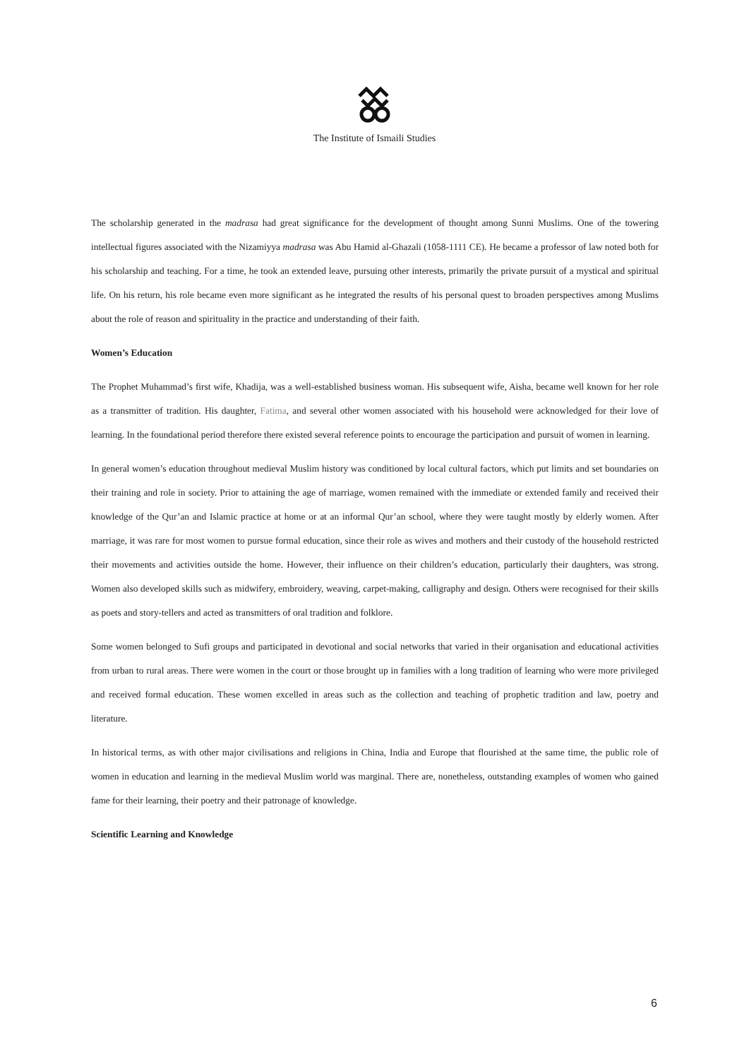The Institute of Ismaili Studies
The scholarship generated in the madrasa had great significance for the development of thought among Sunni Muslims. One of the towering intellectual figures associated with the Nizamiyya madrasa was Abu Hamid al-Ghazali (1058-1111 CE). He became a professor of law noted both for his scholarship and teaching. For a time, he took an extended leave, pursuing other interests, primarily the private pursuit of a mystical and spiritual life. On his return, his role became even more significant as he integrated the results of his personal quest to broaden perspectives among Muslims about the role of reason and spirituality in the practice and understanding of their faith.
Women’s Education
The Prophet Muhammad’s first wife, Khadija, was a well-established business woman. His subsequent wife, Aisha, became well known for her role as a transmitter of tradition. His daughter, Fatima, and several other women associated with his household were acknowledged for their love of learning. In the foundational period therefore there existed several reference points to encourage the participation and pursuit of women in learning.
In general women’s education throughout medieval Muslim history was conditioned by local cultural factors, which put limits and set boundaries on their training and role in society. Prior to attaining the age of marriage, women remained with the immediate or extended family and received their knowledge of the Qur’an and Islamic practice at home or at an informal Qur’an school, where they were taught mostly by elderly women. After marriage, it was rare for most women to pursue formal education, since their role as wives and mothers and their custody of the household restricted their movements and activities outside the home. However, their influence on their children’s education, particularly their daughters, was strong. Women also developed skills such as midwifery, embroidery, weaving, carpet-making, calligraphy and design. Others were recognised for their skills as poets and story-tellers and acted as transmitters of oral tradition and folklore.
Some women belonged to Sufi groups and participated in devotional and social networks that varied in their organisation and educational activities from urban to rural areas. There were women in the court or those brought up in families with a long tradition of learning who were more privileged and received formal education. These women excelled in areas such as the collection and teaching of prophetic tradition and law, poetry and literature.
In historical terms, as with other major civilisations and religions in China, India and Europe that flourished at the same time, the public role of women in education and learning in the medieval Muslim world was marginal. There are, nonetheless, outstanding examples of women who gained fame for their learning, their poetry and their patronage of knowledge.
Scientific Learning and Knowledge
6